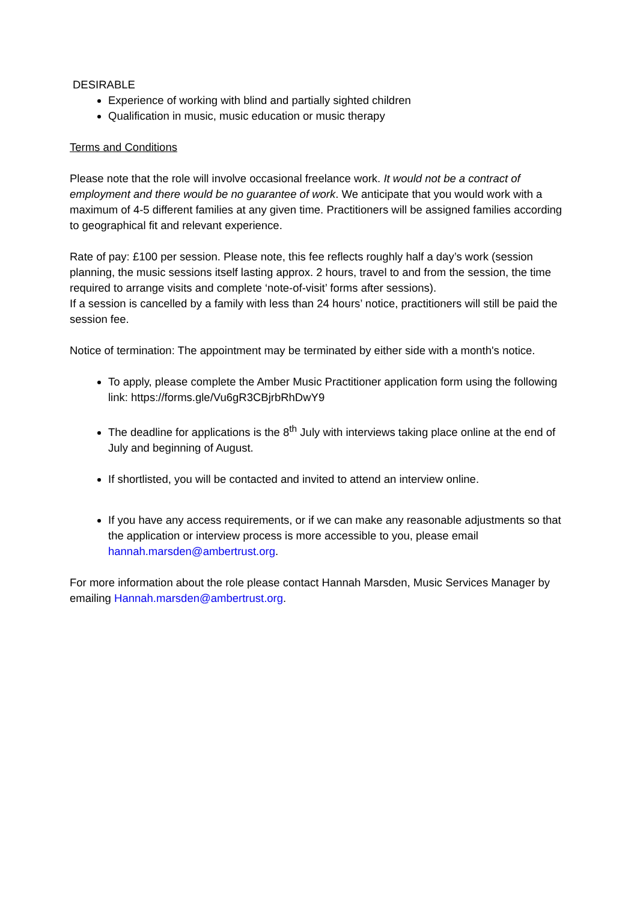DESIRABLE
Experience of working with blind and partially sighted children
Qualification in music, music education or music therapy
Terms and Conditions
Please note that the role will involve occasional freelance work. It would not be a contract of employment and there would be no guarantee of work. We anticipate that you would work with a maximum of 4-5 different families at any given time. Practitioners will be assigned families according to geographical fit and relevant experience.
Rate of pay: £100 per session. Please note, this fee reflects roughly half a day’s work (session planning, the music sessions itself lasting approx. 2 hours, travel to and from the session, the time required to arrange visits and complete ‘note-of-visit’ forms after sessions).
If a session is cancelled by a family with less than 24 hours’ notice, practitioners will still be paid the session fee.
Notice of termination: The appointment may be terminated by either side with a month's notice.
To apply, please complete the Amber Music Practitioner application form using the following link: https://forms.gle/Vu6gR3CBjrbRhDwY9
The deadline for applications is the 8<sup>th</sup> July with interviews taking place online at the end of July and beginning of August.
If shortlisted, you will be contacted and invited to attend an interview online.
If you have any access requirements, or if we can make any reasonable adjustments so that the application or interview process is more accessible to you, please email hannah.marsden@ambertrust.org.
For more information about the role please contact Hannah Marsden, Music Services Manager by emailing Hannah.marsden@ambertrust.org.